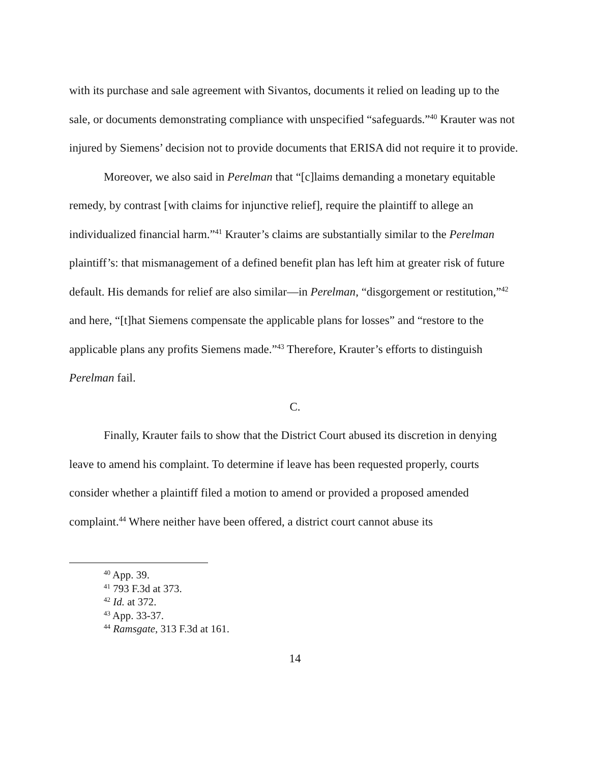with its purchase and sale agreement with Sivantos, documents it relied on leading up to the sale, or documents demonstrating compliance with unspecified “safeguards.”<sup>40</sup> Krauter was not injured by Siemens’ decision not to provide documents that ERISA did not require it to provide.
Moreover, we also said in Perelman that “[c]laims demanding a monetary equitable remedy, by contrast [with claims for injunctive relief], require the plaintiff to allege an individualized financial harm.”<sup>41</sup> Krauter’s claims are substantially similar to the Perelman plaintiff’s: that mismanagement of a defined benefit plan has left him at greater risk of future default. His demands for relief are also similar—in Perelman, “disgorgement or restitution,”<sup>42</sup> and here, “[t]hat Siemens compensate the applicable plans for losses” and “restore to the applicable plans any profits Siemens made.”<sup>43</sup> Therefore, Krauter’s efforts to distinguish Perelman fail.
C.
Finally, Krauter fails to show that the District Court abused its discretion in denying leave to amend his complaint. To determine if leave has been requested properly, courts consider whether a plaintiff filed a motion to amend or provided a proposed amended complaint.<sup>44</sup> Where neither have been offered, a district court cannot abuse its
<sup>40</sup> App. 39.
<sup>41</sup> 793 F.3d at 373.
<sup>42</sup> Id. at 372.
<sup>43</sup> App. 33-37.
<sup>44</sup> Ramsgate, 313 F.3d at 161.
14